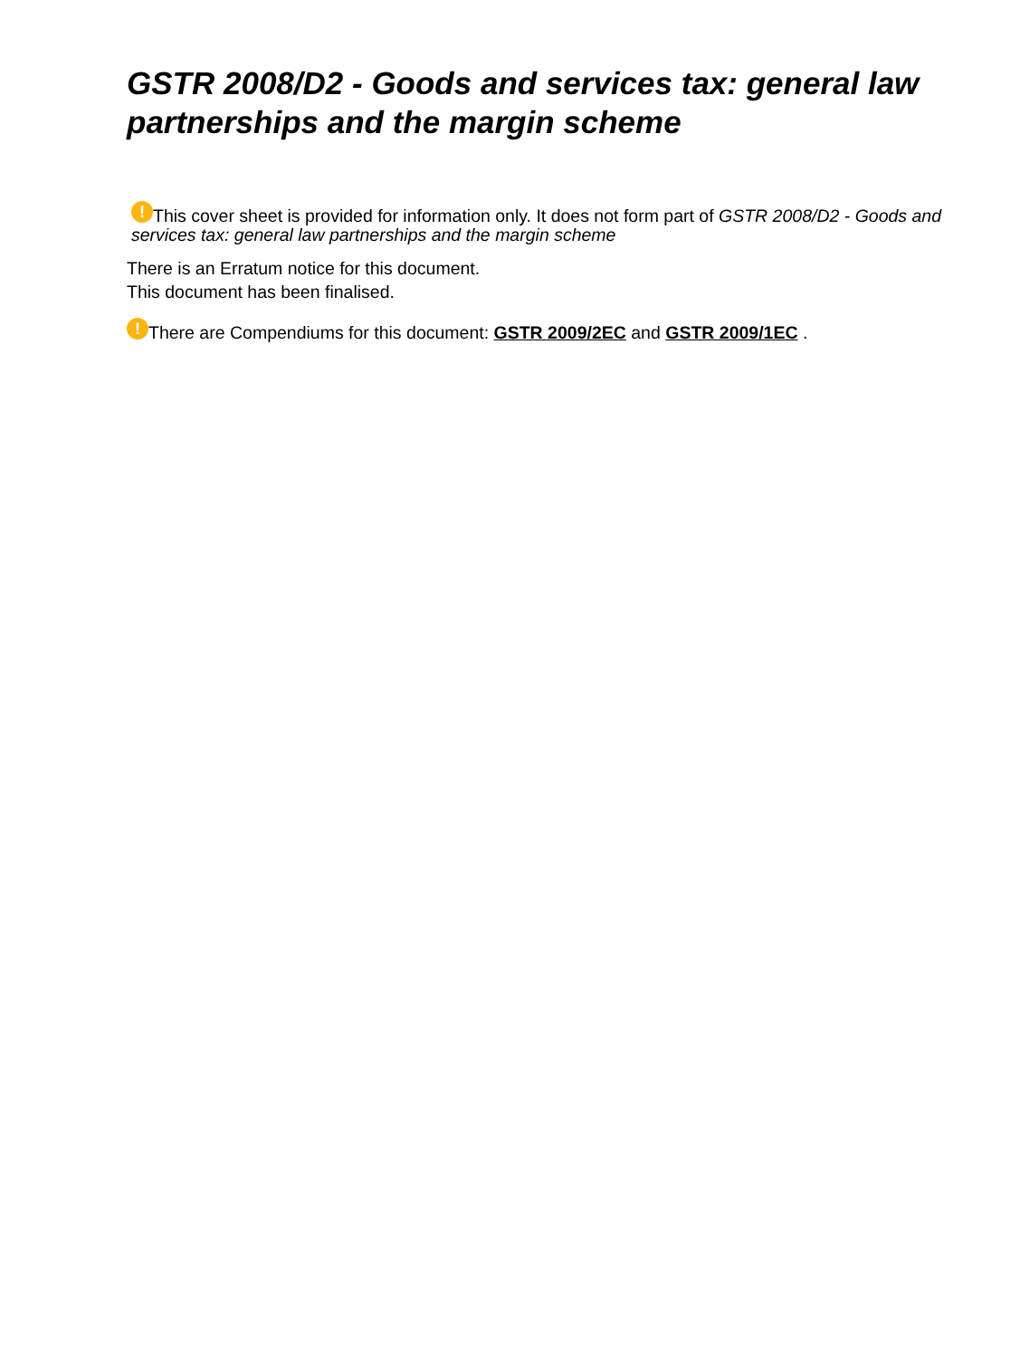GSTR 2008/D2 - Goods and services tax: general law partnerships and the margin scheme
! This cover sheet is provided for information only. It does not form part of GSTR 2008/D2 - Goods and services tax: general law partnerships and the margin scheme
There is an Erratum notice for this document.
This document has been finalised.
! There are Compendiums for this document: GSTR 2009/2EC and GSTR 2009/1EC .